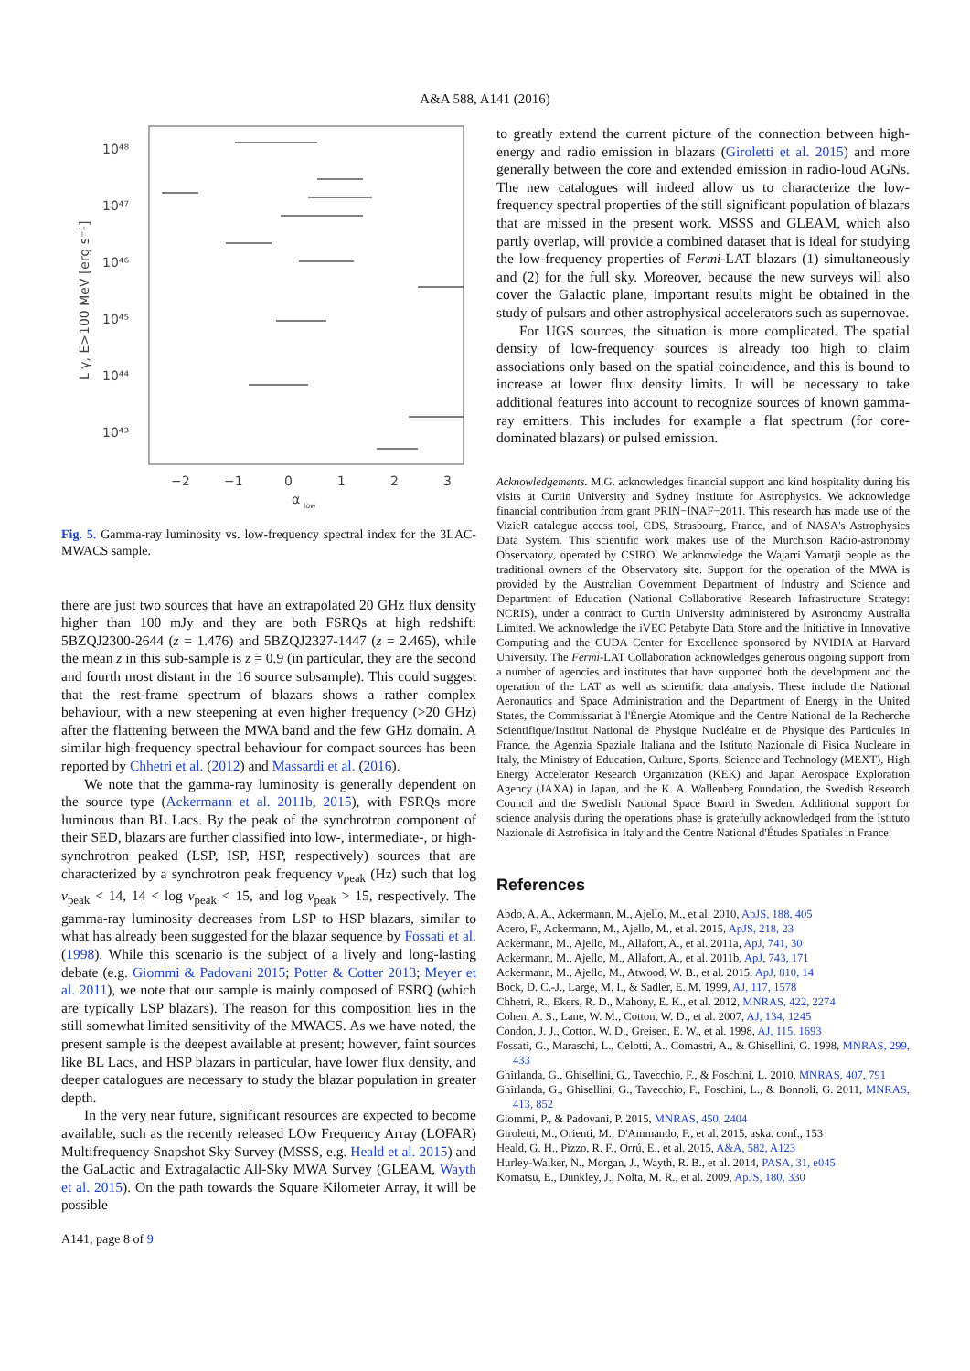A&A 588, A141 (2016)
10⁴⁸
10⁴⁷
10⁴⁶
10⁴⁵
10⁴⁴
10⁴³
−2
−1
0
1
2
3
α
low
L γ, E>100 MeV [erg s⁻¹]
Fig. 5. Gamma-ray luminosity vs. low-frequency spectral index for the 3LAC-MWACS sample.
there are just two sources that have an extrapolated 20 GHz flux density higher than 100 mJy and they are both FSRQs at high redshift: 5BZQJ2300-2644 (z = 1.476) and 5BZQJ2327-1447 (z = 2.465), while the mean z in this sub-sample is z = 0.9 (in particular, they are the second and fourth most distant in the 16 source subsample). This could suggest that the rest-frame spectrum of blazars shows a rather complex behaviour, with a new steepening at even higher frequency (>20 GHz) after the flattening between the MWA band and the few GHz domain. A similar high-frequency spectral behaviour for compact sources has been reported by Chhetri et al. (2012) and Massardi et al. (2016).
We note that the gamma-ray luminosity is generally dependent on the source type (Ackermann et al. 2011b, 2015), with FSRQs more luminous than BL Lacs. By the peak of the synchrotron component of their SED, blazars are further classified into low-, intermediate-, or high-synchrotron peaked (LSP, ISP, HSP, respectively) sources that are characterized by a synchrotron peak frequency ν<sub>peak</sub> (Hz) such that log ν<sub>peak</sub> < 14, 14 < log ν<sub>peak</sub> < 15, and log ν<sub>peak</sub> > 15, respectively. The gamma-ray luminosity decreases from LSP to HSP blazars, similar to what has already been suggested for the blazar sequence by Fossati et al. (1998). While this scenario is the subject of a lively and long-lasting debate (e.g. Giommi & Padovani 2015; Potter & Cotter 2013; Meyer et al. 2011), we note that our sample is mainly composed of FSRQ (which are typically LSP blazars). The reason for this composition lies in the still somewhat limited sensitivity of the MWACS. As we have noted, the present sample is the deepest available at present; however, faint sources like BL Lacs, and HSP blazars in particular, have lower flux density, and deeper catalogues are necessary to study the blazar population in greater depth.
In the very near future, significant resources are expected to become available, such as the recently released LOw Frequency Array (LOFAR) Multifrequency Snapshot Sky Survey (MSSS, e.g. Heald et al. 2015) and the GaLactic and Extragalactic All-Sky MWA Survey (GLEAM, Wayth et al. 2015). On the path towards the Square Kilometer Array, it will be possible
A141, page 8 of 9
to greatly extend the current picture of the connection between high-energy and radio emission in blazars (Giroletti et al. 2015) and more generally between the core and extended emission in radio-loud AGNs. The new catalogues will indeed allow us to characterize the low-frequency spectral properties of the still significant population of blazars that are missed in the present work. MSSS and GLEAM, which also partly overlap, will provide a combined dataset that is ideal for studying the low-frequency properties of Fermi-LAT blazars (1) simultaneously and (2) for the full sky. Moreover, because the new surveys will also cover the Galactic plane, important results might be obtained in the study of pulsars and other astrophysical accelerators such as supernovae.
For UGS sources, the situation is more complicated. The spatial density of low-frequency sources is already too high to claim associations only based on the spatial coincidence, and this is bound to increase at lower flux density limits. It will be necessary to take additional features into account to recognize sources of known gamma-ray emitters. This includes for example a flat spectrum (for core-dominated blazars) or pulsed emission.
Acknowledgements. M.G. acknowledges financial support and kind hospitality during his visits at Curtin University and Sydney Institute for Astrophysics. We acknowledge financial contribution from grant PRIN−INAF−2011. This research has made use of the VizieR catalogue access tool, CDS, Strasbourg, France, and of NASA's Astrophysics Data System. This scientific work makes use of the Murchison Radio-astronomy Observatory, operated by CSIRO. We acknowledge the Wajarri Yamatji people as the traditional owners of the Observatory site. Support for the operation of the MWA is provided by the Australian Government Department of Industry and Science and Department of Education (National Collaborative Research Infrastructure Strategy: NCRIS), under a contract to Curtin University administered by Astronomy Australia Limited. We acknowledge the iVEC Petabyte Data Store and the Initiative in Innovative Computing and the CUDA Center for Excellence sponsored by NVIDIA at Harvard University. The Fermi-LAT Collaboration acknowledges generous ongoing support from a number of agencies and institutes that have supported both the development and the operation of the LAT as well as scientific data analysis. These include the National Aeronautics and Space Administration and the Department of Energy in the United States, the Commissariat à l'Énergie Atomique and the Centre National de la Recherche Scientifique/Institut National de Physique Nucléaire et de Physique des Particules in France, the Agenzia Spaziale Italiana and the Istituto Nazionale di Fisica Nucleare in Italy, the Ministry of Education, Culture, Sports, Science and Technology (MEXT), High Energy Accelerator Research Organization (KEK) and Japan Aerospace Exploration Agency (JAXA) in Japan, and the K. A. Wallenberg Foundation, the Swedish Research Council and the Swedish National Space Board in Sweden. Additional support for science analysis during the operations phase is gratefully acknowledged from the Istituto Nazionale di Astrofisica in Italy and the Centre National d'Études Spatiales in France.
References
Abdo, A. A., Ackermann, M., Ajello, M., et al. 2010, ApJS, 188, 405
Acero, F., Ackermann, M., Ajello, M., et al. 2015, ApJS, 218, 23
Ackermann, M., Ajello, M., Allafort, A., et al. 2011a, ApJ, 741, 30
Ackermann, M., Ajello, M., Allafort, A., et al. 2011b, ApJ, 743, 171
Ackermann, M., Ajello, M., Atwood, W. B., et al. 2015, ApJ, 810, 14
Bock, D. C.-J., Large, M. I., & Sadler, E. M. 1999, AJ, 117, 1578
Chhetri, R., Ekers, R. D., Mahony, E. K., et al. 2012, MNRAS, 422, 2274
Cohen, A. S., Lane, W. M., Cotton, W. D., et al. 2007, AJ, 134, 1245
Condon, J. J., Cotton, W. D., Greisen, E. W., et al. 1998, AJ, 115, 1693
Fossati, G., Maraschi, L., Celotti, A., Comastri, A., & Ghisellini, G. 1998, MNRAS, 299, 433
Ghirlanda, G., Ghisellini, G., Tavecchio, F., & Foschini, L. 2010, MNRAS, 407, 791
Ghirlanda, G., Ghisellini, G., Tavecchio, F., Foschini, L., & Bonnoli, G. 2011, MNRAS, 413, 852
Giommi, P., & Padovani, P. 2015, MNRAS, 450, 2404
Giroletti, M., Orienti, M., D'Ammando, F., et al. 2015, aska. conf., 153
Heald, G. H., Pizzo, R. F., Orrú, E., et al. 2015, A&A, 582, A123
Hurley-Walker, N., Morgan, J., Wayth, R. B., et al. 2014, PASA, 31, e045
Komatsu, E., Dunkley, J., Nolta, M. R., et al. 2009, ApJS, 180, 330